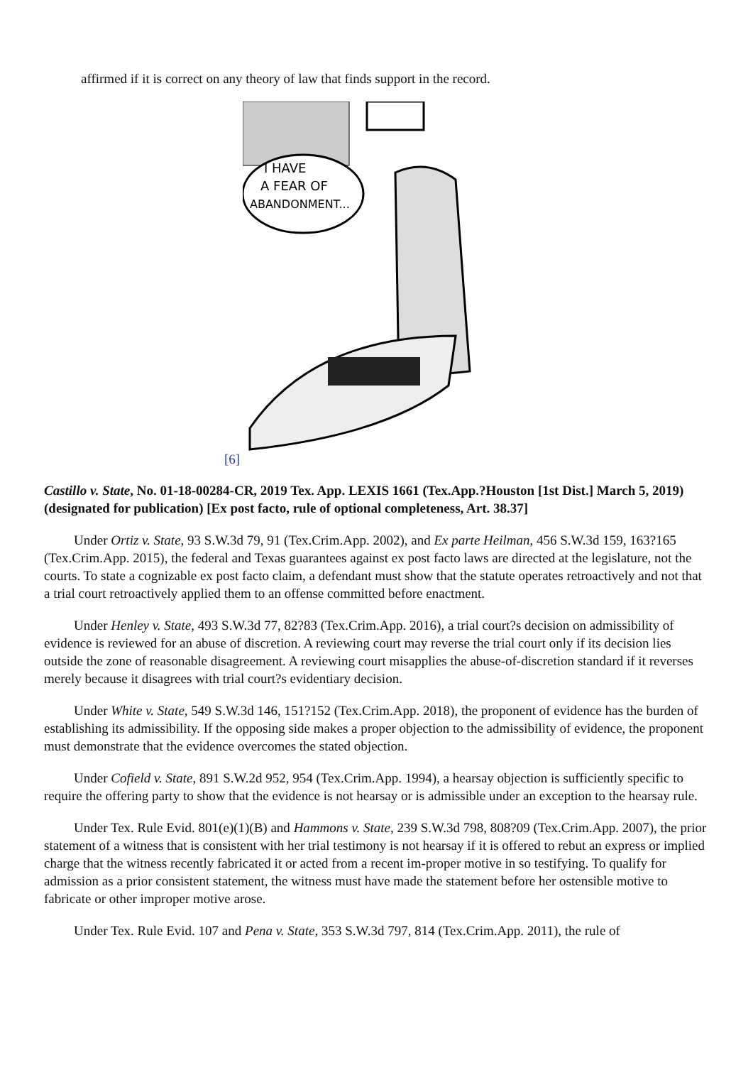affirmed if it is correct on any theory of law that finds support in the record.
[6]
I HAVE
A FEAR OF
ABANDONMENT...
Castillo v. State, No. 01-18-00284-CR, 2019 Tex. App. LEXIS 1661 (Tex.App.?Houston [1st Dist.] March 5, 2019) (designated for publication) [Ex post facto, rule of optional completeness, Art. 38.37]
Under Ortiz v. State, 93 S.W.3d 79, 91 (Tex.Crim.App. 2002), and Ex parte Heilman, 456 S.W.3d 159, 163?165 (Tex.Crim.App. 2015), the federal and Texas guarantees against ex post facto laws are directed at the legislature, not the courts. To state a cognizable ex post facto claim, a defendant must show that the statute operates retroactively and not that a trial court retroactively applied them to an offense committed before enactment.
Under Henley v. State, 493 S.W.3d 77, 82?83 (Tex.Crim.App. 2016), a trial court?s decision on admissibility of evidence is reviewed for an abuse of discretion. A reviewing court may reverse the trial court only if its decision lies outside the zone of reasonable disagreement. A reviewing court misapplies the abuse-of-discretion standard if it reverses merely because it disagrees with trial court?s evidentiary decision.
Under White v. State, 549 S.W.3d 146, 151?152 (Tex.Crim.App. 2018), the proponent of evidence has the burden of establishing its admissibility. If the opposing side makes a proper objection to the admissibility of evidence, the proponent must demonstrate that the evidence overcomes the stated objection.
Under Cofield v. State, 891 S.W.2d 952, 954 (Tex.Crim.App. 1994), a hearsay objection is sufficiently specific to require the offering party to show that the evidence is not hearsay or is admissible under an exception to the hearsay rule.
Under Tex. Rule Evid. 801(e)(1)(B) and Hammons v. State, 239 S.W.3d 798, 808?09 (Tex.Crim.App. 2007), the prior statement of a witness that is consistent with her trial testimony is not hearsay if it is offered to rebut an express or implied charge that the witness recently fabricated it or acted from a recent im-proper motive in so testifying. To qualify for admission as a prior consistent statement, the witness must have made the statement before her ostensible motive to fabricate or other improper motive arose.
Under Tex. Rule Evid. 107 and Pena v. State, 353 S.W.3d 797, 814 (Tex.Crim.App. 2011), the rule of